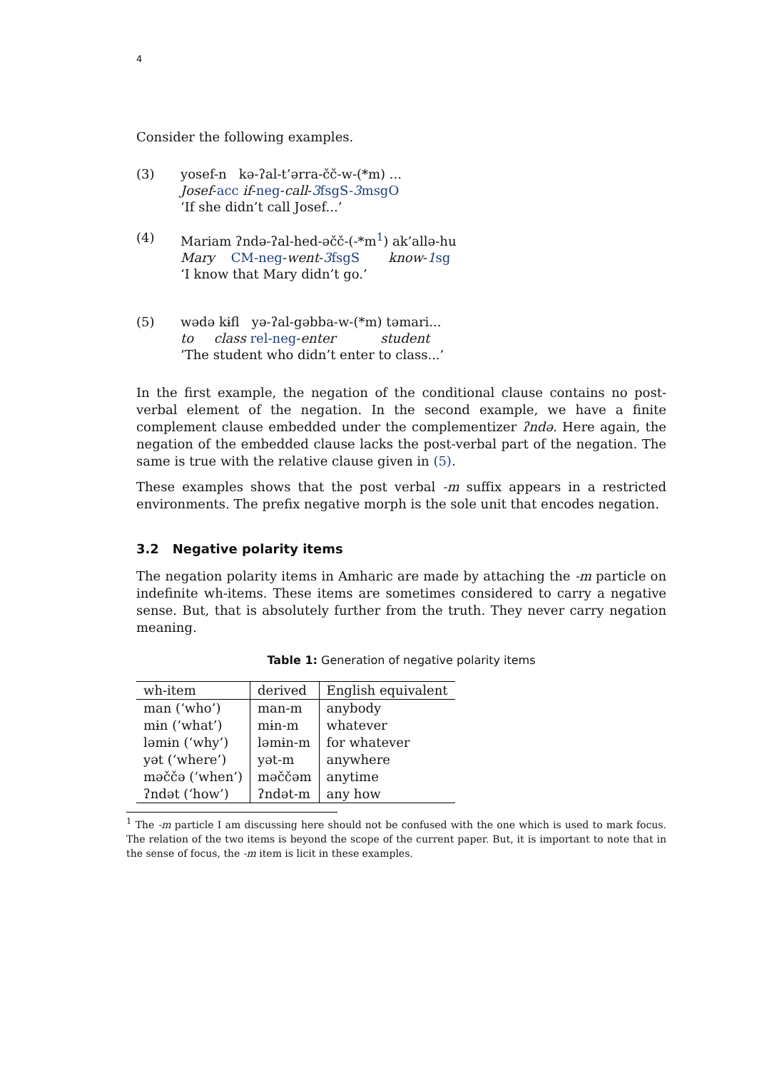4
Consider the following examples.
(3) yosef-n kə-ʔal-t’ərra-čč-w-(*m) ...
Josef-acc if-neg-call-3fsgS-3msgO
‘If she didn’t call Josef...’
(4) Mariam ʔndə-ʔal-hed-əčč-(-*m<sup>1</sup>) ak’allə-hu
Mary CM-neg-went-3fsgS know-1sg
‘I know that Mary didn’t go.’
(5) wədə kɨfl yə-ʔal-gəbba-w-(*m) təmari...
to class rel-neg-enter student
‘The student who didn’t enter to class...’
In the first example, the negation of the conditional clause contains no post-verbal element of the negation. In the second example, we have a finite complement clause embedded under the complementizer ʔndə. Here again, the negation of the embedded clause lacks the post-verbal part of the negation. The same is true with the relative clause given in (5).
These examples shows that the post verbal -m suffix appears in a restricted environments. The prefix negative morph is the sole unit that encodes negation.
3.2 Negative polarity items
The negation polarity items in Amharic are made by attaching the -m particle on indefinite wh-items. These items are sometimes considered to carry a negative sense. But, that is absolutely further from the truth. They never carry negation meaning.
Table 1: Generation of negative polarity items
| wh-item | derived | English equivalent |
| --- | --- | --- |
| man (‘who’) | man-m | anybody |
| mɨn (‘what’) | mɨn-m | whatever |
| ləmɨn (‘why’) | ləmɨn-m | for whatever |
| yət (‘where’) | yət-m | anywhere |
| məččə (‘when’) | məččəm | anytime |
| ʔndət (‘how’) | ʔndət-m | any how |
<sup>1</sup> The -m particle I am discussing here should not be confused with the one which is used to mark focus. The relation of the two items is beyond the scope of the current paper. But, it is important to note that in the sense of focus, the -m item is licit in these examples.